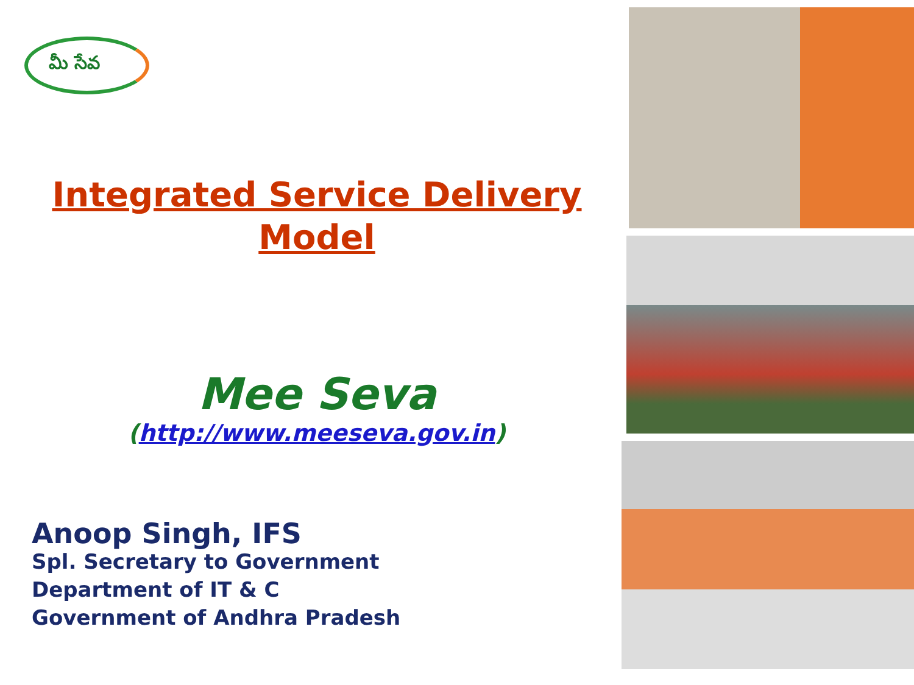మీ సేవ
Integrated Service Delivery
Model
Mee Seva
(http://www.meeseva.gov.in)
Anoop Singh, IFS
Spl. Secretary to Government
Department of IT & C
Government of Andhra Pradesh